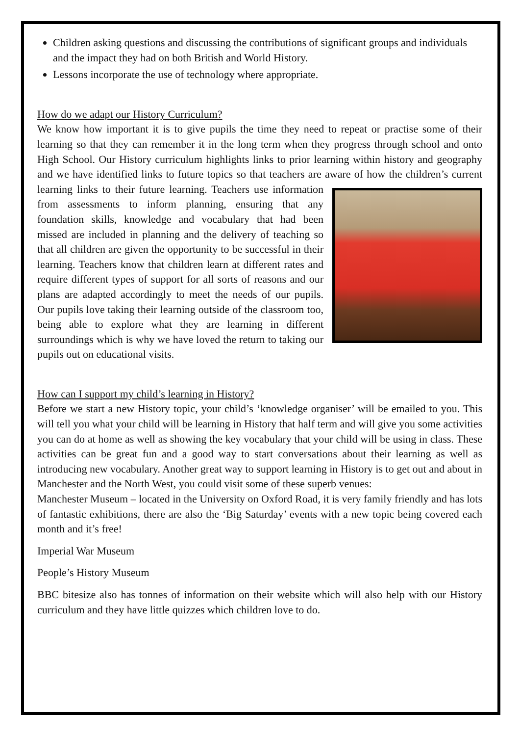Children asking questions and discussing the contributions of significant groups and individuals and the impact they had on both British and World History.
Lessons incorporate the use of technology where appropriate.
How do we adapt our History Curriculum?
We know how important it is to give pupils the time they need to repeat or practise some of their learning so that they can remember it in the long term when they progress through school and onto High School. Our History curriculum highlights links to prior learning within history and geography and we have identified links to future topics so that teachers are aware of how the children’s current learning links to their future learning. Teachers use information from assessments to inform planning, ensuring that any foundation skills, knowledge and vocabulary that had been missed are included in planning and the delivery of teaching so that all children are given the opportunity to be successful in their learning. Teachers know that children learn at different rates and require different types of support for all sorts of reasons and our plans are adapted accordingly to meet the needs of our pupils. Our pupils love taking their learning outside of the classroom too, being able to explore what they are learning in different surroundings which is why we have loved the return to taking our pupils out on educational visits.
How can I support my child’s learning in History?
Before we start a new History topic, your child’s ‘knowledge organiser’ will be emailed to you. This will tell you what your child will be learning in History that half term and will give you some activities you can do at home as well as showing the key vocabulary that your child will be using in class. These activities can be great fun and a good way to start conversations about their learning as well as introducing new vocabulary. Another great way to support learning in History is to get out and about in Manchester and the North West, you could visit some of these superb venues:
Manchester Museum – located in the University on Oxford Road, it is very family friendly and has lots of fantastic exhibitions, there are also the ‘Big Saturday’ events with a new topic being covered each month and it’s free!
Imperial War Museum
People’s History Museum
BBC bitesize also has tonnes of information on their website which will also help with our History curriculum and they have little quizzes which children love to do.